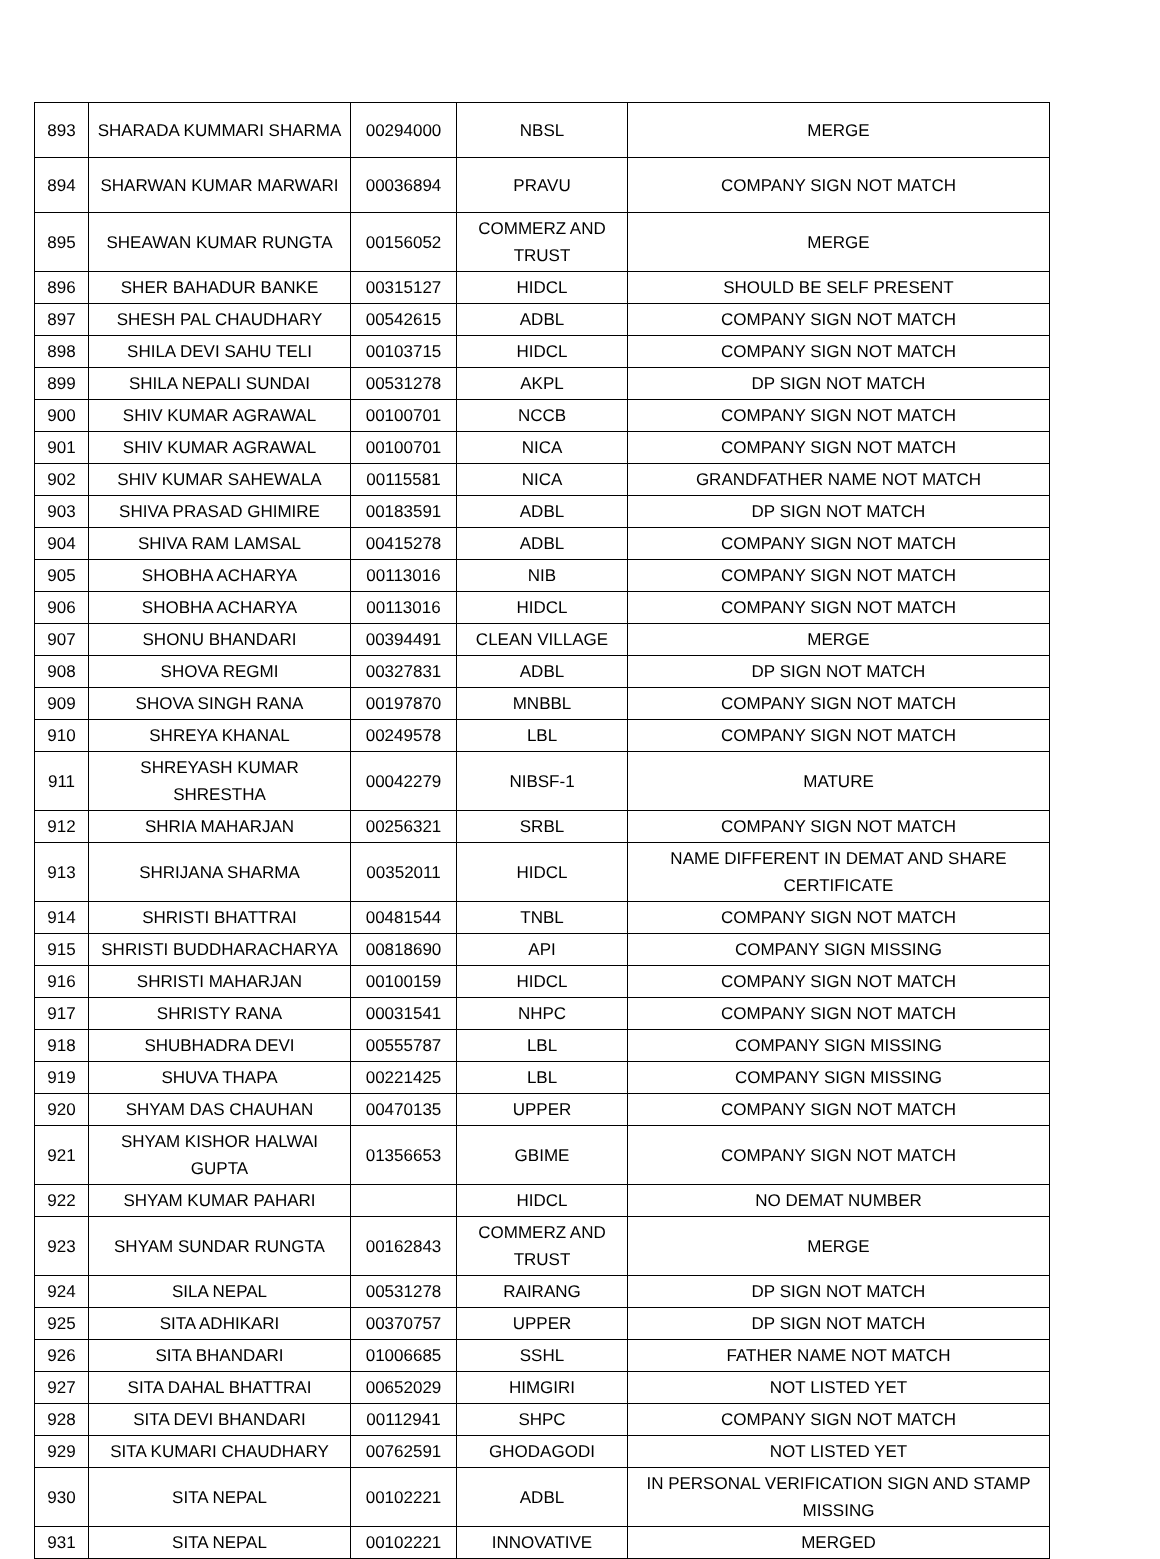| 893 | SHARADA KUMMARI SHARMA | 00294000 | NBSL | MERGE |
| 894 | SHARWAN KUMAR MARWARI | 00036894 | PRAVU | COMPANY SIGN NOT MATCH |
| 895 | SHEAWAN KUMAR RUNGTA | 00156052 | COMMERZ AND TRUST | MERGE |
| 896 | SHER BAHADUR BANKE | 00315127 | HIDCL | SHOULD BE SELF PRESENT |
| 897 | SHESH PAL CHAUDHARY | 00542615 | ADBL | COMPANY SIGN NOT MATCH |
| 898 | SHILA DEVI SAHU TELI | 00103715 | HIDCL | COMPANY SIGN NOT MATCH |
| 899 | SHILA NEPALI SUNDAI | 00531278 | AKPL | DP SIGN NOT MATCH |
| 900 | SHIV KUMAR AGRAWAL | 00100701 | NCCB | COMPANY SIGN NOT MATCH |
| 901 | SHIV KUMAR AGRAWAL | 00100701 | NICA | COMPANY SIGN NOT MATCH |
| 902 | SHIV KUMAR SAHEWALA | 00115581 | NICA | GRANDFATHER NAME NOT MATCH |
| 903 | SHIVA PRASAD GHIMIRE | 00183591 | ADBL | DP SIGN NOT MATCH |
| 904 | SHIVA RAM LAMSAL | 00415278 | ADBL | COMPANY SIGN NOT MATCH |
| 905 | SHOBHA ACHARYA | 00113016 | NIB | COMPANY SIGN NOT MATCH |
| 906 | SHOBHA ACHARYA | 00113016 | HIDCL | COMPANY SIGN NOT MATCH |
| 907 | SHONU BHANDARI | 00394491 | CLEAN VILLAGE | MERGE |
| 908 | SHOVA REGMI | 00327831 | ADBL | DP SIGN NOT MATCH |
| 909 | SHOVA SINGH RANA | 00197870 | MNBBL | COMPANY SIGN NOT MATCH |
| 910 | SHREYA KHANAL | 00249578 | LBL | COMPANY SIGN NOT MATCH |
| 911 | SHREYASH KUMAR SHRESTHA | 00042279 | NIBSF-1 | MATURE |
| 912 | SHRIA MAHARJAN | 00256321 | SRBL | COMPANY SIGN NOT MATCH |
| 913 | SHRIJANA SHARMA | 00352011 | HIDCL | NAME DIFFERENT IN DEMAT AND SHARE CERTIFICATE |
| 914 | SHRISTI BHATTRAI | 00481544 | TNBL | COMPANY SIGN NOT MATCH |
| 915 | SHRISTI BUDDHARACHARYA | 00818690 | API | COMPANY SIGN MISSING |
| 916 | SHRISTI MAHARJAN | 00100159 | HIDCL | COMPANY SIGN NOT MATCH |
| 917 | SHRISTY RANA | 00031541 | NHPC | COMPANY SIGN NOT MATCH |
| 918 | SHUBHADRA DEVI | 00555787 | LBL | COMPANY SIGN MISSING |
| 919 | SHUVA THAPA | 00221425 | LBL | COMPANY SIGN MISSING |
| 920 | SHYAM DAS CHAUHAN | 00470135 | UPPER | COMPANY SIGN NOT MATCH |
| 921 | SHYAM KISHOR HALWAI GUPTA | 01356653 | GBIME | COMPANY SIGN NOT MATCH |
| 922 | SHYAM KUMAR PAHARI | | HIDCL | NO DEMAT NUMBER |
| 923 | SHYAM SUNDAR RUNGTA | 00162843 | COMMERZ AND TRUST | MERGE |
| 924 | SILA NEPAL | 00531278 | RAIRANG | DP SIGN NOT MATCH |
| 925 | SITA ADHIKARI | 00370757 | UPPER | DP SIGN NOT MATCH |
| 926 | SITA BHANDARI | 01006685 | SSHL | FATHER NAME NOT MATCH |
| 927 | SITA DAHAL BHATTRAI | 00652029 | HIMGIRI | NOT LISTED YET |
| 928 | SITA DEVI BHANDARI | 00112941 | SHPC | COMPANY SIGN NOT MATCH |
| 929 | SITA KUMARI CHAUDHARY | 00762591 | GHODAGODI | NOT LISTED YET |
| 930 | SITA NEPAL | 00102221 | ADBL | IN PERSONAL VERIFICATION SIGN AND STAMP MISSING |
| 931 | SITA NEPAL | 00102221 | INNOVATIVE | MERGED |